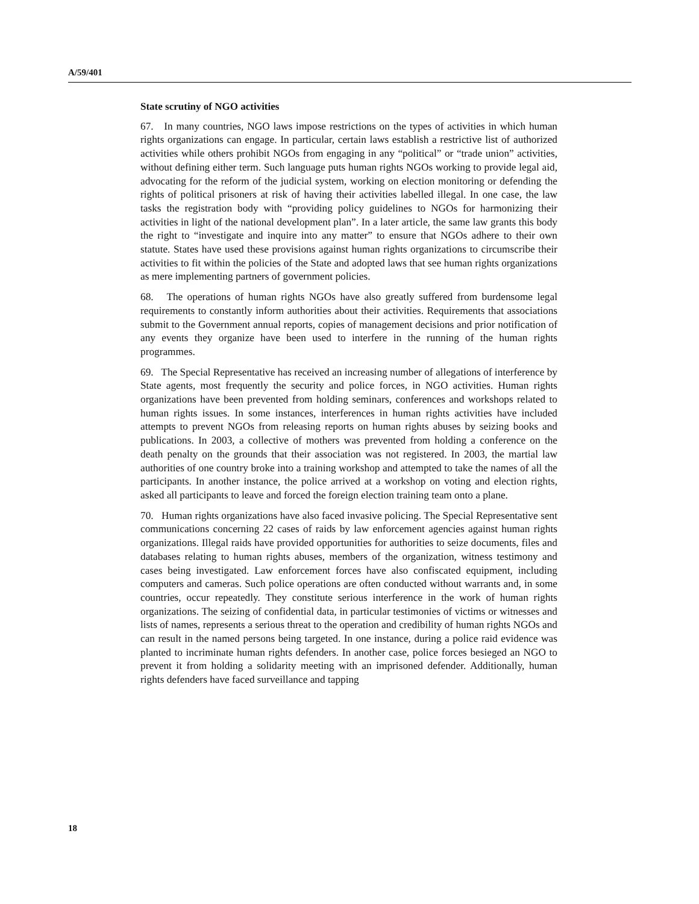A/59/401
State scrutiny of NGO activities
67. In many countries, NGO laws impose restrictions on the types of activities in which human rights organizations can engage. In particular, certain laws establish a restrictive list of authorized activities while others prohibit NGOs from engaging in any “political” or “trade union” activities, without defining either term. Such language puts human rights NGOs working to provide legal aid, advocating for the reform of the judicial system, working on election monitoring or defending the rights of political prisoners at risk of having their activities labelled illegal. In one case, the law tasks the registration body with “providing policy guidelines to NGOs for harmonizing their activities in light of the national development plan”. In a later article, the same law grants this body the right to “investigate and inquire into any matter” to ensure that NGOs adhere to their own statute. States have used these provisions against human rights organizations to circumscribe their activities to fit within the policies of the State and adopted laws that see human rights organizations as mere implementing partners of government policies.
68. The operations of human rights NGOs have also greatly suffered from burdensome legal requirements to constantly inform authorities about their activities. Requirements that associations submit to the Government annual reports, copies of management decisions and prior notification of any events they organize have been used to interfere in the running of the human rights programmes.
69. The Special Representative has received an increasing number of allegations of interference by State agents, most frequently the security and police forces, in NGO activities. Human rights organizations have been prevented from holding seminars, conferences and workshops related to human rights issues. In some instances, interferences in human rights activities have included attempts to prevent NGOs from releasing reports on human rights abuses by seizing books and publications. In 2003, a collective of mothers was prevented from holding a conference on the death penalty on the grounds that their association was not registered. In 2003, the martial law authorities of one country broke into a training workshop and attempted to take the names of all the participants. In another instance, the police arrived at a workshop on voting and election rights, asked all participants to leave and forced the foreign election training team onto a plane.
70. Human rights organizations have also faced invasive policing. The Special Representative sent communications concerning 22 cases of raids by law enforcement agencies against human rights organizations. Illegal raids have provided opportunities for authorities to seize documents, files and databases relating to human rights abuses, members of the organization, witness testimony and cases being investigated. Law enforcement forces have also confiscated equipment, including computers and cameras. Such police operations are often conducted without warrants and, in some countries, occur repeatedly. They constitute serious interference in the work of human rights organizations. The seizing of confidential data, in particular testimonies of victims or witnesses and lists of names, represents a serious threat to the operation and credibility of human rights NGOs and can result in the named persons being targeted. In one instance, during a police raid evidence was planted to incriminate human rights defenders. In another case, police forces besieged an NGO to prevent it from holding a solidarity meeting with an imprisoned defender. Additionally, human rights defenders have faced surveillance and tapping
18